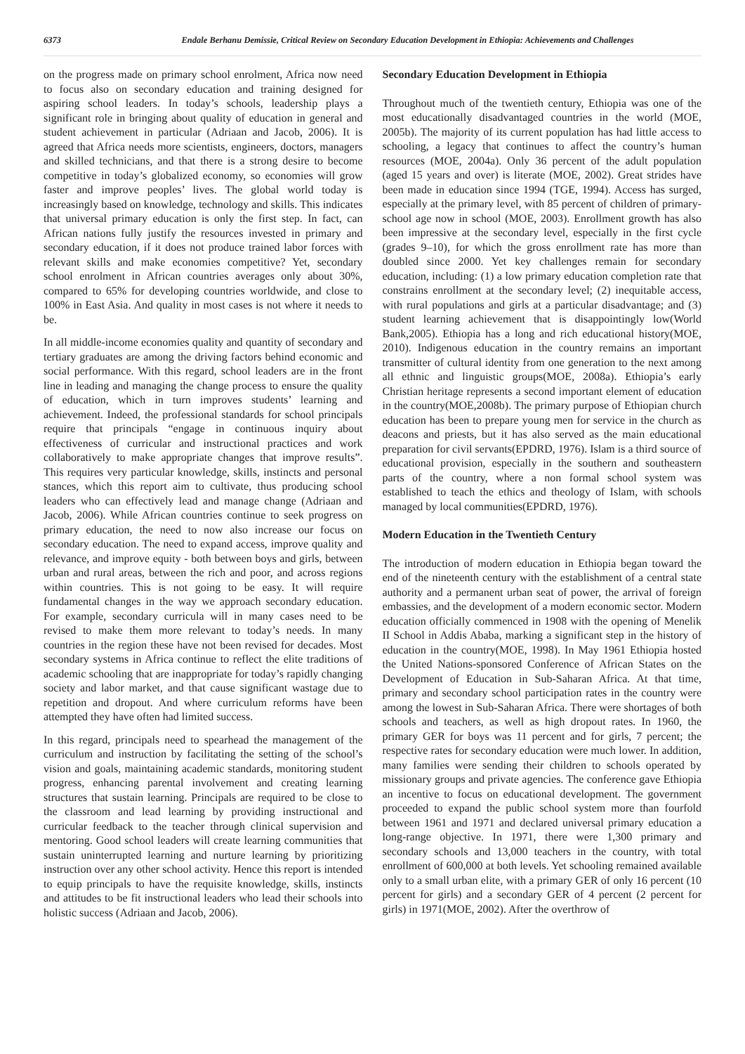6373 Endale Berhanu Demissie, Critical Review on Secondary Education Development in Ethiopia: Achievements and Challenges
on the progress made on primary school enrolment, Africa now need to focus also on secondary education and training designed for aspiring school leaders. In today’s schools, leadership plays a significant role in bringing about quality of education in general and student achievement in particular (Adriaan and Jacob, 2006). It is agreed that Africa needs more scientists, engineers, doctors, managers and skilled technicians, and that there is a strong desire to become competitive in today’s globalized economy, so economies will grow faster and improve peoples’ lives. The global world today is increasingly based on knowledge, technology and skills. This indicates that universal primary education is only the first step. In fact, can African nations fully justify the resources invested in primary and secondary education, if it does not produce trained labor forces with relevant skills and make economies competitive? Yet, secondary school enrolment in African countries averages only about 30%, compared to 65% for developing countries worldwide, and close to 100% in East Asia. And quality in most cases is not where it needs to be.
In all middle-income economies quality and quantity of secondary and tertiary graduates are among the driving factors behind economic and social performance. With this regard, school leaders are in the front line in leading and managing the change process to ensure the quality of education, which in turn improves students’ learning and achievement. Indeed, the professional standards for school principals require that principals “engage in continuous inquiry about effectiveness of curricular and instructional practices and work collaboratively to make appropriate changes that improve results”. This requires very particular knowledge, skills, instincts and personal stances, which this report aim to cultivate, thus producing school leaders who can effectively lead and manage change (Adriaan and Jacob, 2006). While African countries continue to seek progress on primary education, the need to now also increase our focus on secondary education. The need to expand access, improve quality and relevance, and improve equity - both between boys and girls, between urban and rural areas, between the rich and poor, and across regions within countries. This is not going to be easy. It will require fundamental changes in the way we approach secondary education. For example, secondary curricula will in many cases need to be revised to make them more relevant to today’s needs. In many countries in the region these have not been revised for decades. Most secondary systems in Africa continue to reflect the elite traditions of academic schooling that are inappropriate for today’s rapidly changing society and labor market, and that cause significant wastage due to repetition and dropout. And where curriculum reforms have been attempted they have often had limited success.
In this regard, principals need to spearhead the management of the curriculum and instruction by facilitating the setting of the school’s vision and goals, maintaining academic standards, monitoring student progress, enhancing parental involvement and creating learning structures that sustain learning. Principals are required to be close to the classroom and lead learning by providing instructional and curricular feedback to the teacher through clinical supervision and mentoring. Good school leaders will create learning communities that sustain uninterrupted learning and nurture learning by prioritizing instruction over any other school activity. Hence this report is intended to equip principals to have the requisite knowledge, skills, instincts and attitudes to be fit instructional leaders who lead their schools into holistic success (Adriaan and Jacob, 2006).
Secondary Education Development in Ethiopia
Throughout much of the twentieth century, Ethiopia was one of the most educationally disadvantaged countries in the world (MOE, 2005b). The majority of its current population has had little access to schooling, a legacy that continues to affect the country’s human resources (MOE, 2004a). Only 36 percent of the adult population (aged 15 years and over) is literate (MOE, 2002). Great strides have been made in education since 1994 (TGE, 1994). Access has surged, especially at the primary level, with 85 percent of children of primary-school age now in school (MOE, 2003). Enrollment growth has also been impressive at the secondary level, especially in the first cycle (grades 9–10), for which the gross enrollment rate has more than doubled since 2000. Yet key challenges remain for secondary education, including: (1) a low primary education completion rate that constrains enrollment at the secondary level; (2) inequitable access, with rural populations and girls at a particular disadvantage; and (3) student learning achievement that is disappointingly low(World Bank,2005). Ethiopia has a long and rich educational history(MOE, 2010). Indigenous education in the country remains an important transmitter of cultural identity from one generation to the next among all ethnic and linguistic groups(MOE, 2008a). Ethiopia’s early Christian heritage represents a second important element of education in the country(MOE,2008b). The primary purpose of Ethiopian church education has been to prepare young men for service in the church as deacons and priests, but it has also served as the main educational preparation for civil servants(EPDRD, 1976). Islam is a third source of educational provision, especially in the southern and southeastern parts of the country, where a non formal school system was established to teach the ethics and theology of Islam, with schools managed by local communities(EPDRD, 1976).
Modern Education in the Twentieth Century
The introduction of modern education in Ethiopia began toward the end of the nineteenth century with the establishment of a central state authority and a permanent urban seat of power, the arrival of foreign embassies, and the development of a modern economic sector. Modern education officially commenced in 1908 with the opening of Menelik II School in Addis Ababa, marking a significant step in the history of education in the country(MOE, 1998). In May 1961 Ethiopia hosted the United Nations-sponsored Conference of African States on the Development of Education in Sub-Saharan Africa. At that time, primary and secondary school participation rates in the country were among the lowest in Sub-Saharan Africa. There were shortages of both schools and teachers, as well as high dropout rates. In 1960, the primary GER for boys was 11 percent and for girls, 7 percent; the respective rates for secondary education were much lower. In addition, many families were sending their children to schools operated by missionary groups and private agencies. The conference gave Ethiopia an incentive to focus on educational development. The government proceeded to expand the public school system more than fourfold between 1961 and 1971 and declared universal primary education a long-range objective. In 1971, there were 1,300 primary and secondary schools and 13,000 teachers in the country, with total enrollment of 600,000 at both levels. Yet schooling remained available only to a small urban elite, with a primary GER of only 16 percent (10 percent for girls) and a secondary GER of 4 percent (2 percent for girls) in 1971(MOE, 2002). After the overthrow of